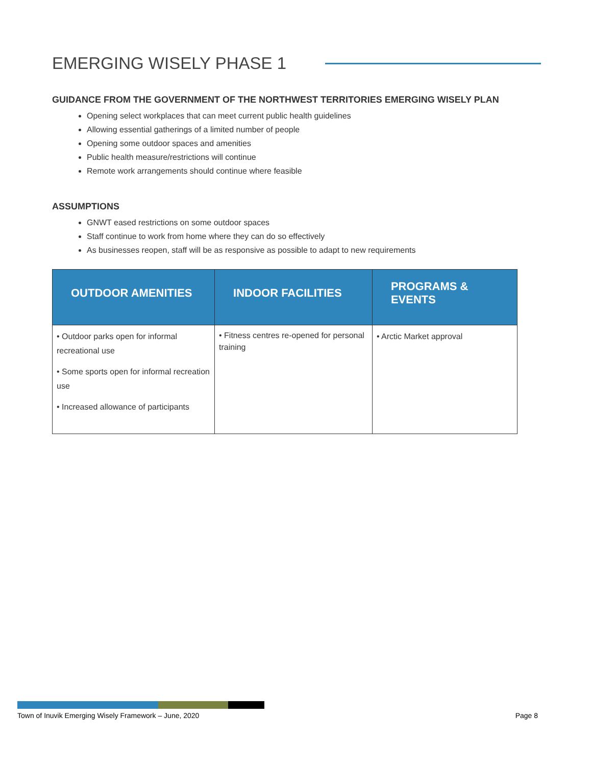EMERGING WISELY PHASE 1
GUIDANCE FROM THE GOVERNMENT OF THE NORTHWEST TERRITORIES EMERGING WISELY PLAN
Opening select workplaces that can meet current public health guidelines
Allowing essential gatherings of a limited number of people
Opening some outdoor spaces and amenities
Public health measure/restrictions will continue
Remote work arrangements should continue where feasible
ASSUMPTIONS
GNWT eased restrictions on some outdoor spaces
Staff continue to work from home where they can do so effectively
As businesses reopen, staff will be as responsive as possible to adapt to new requirements
| OUTDOOR AMENITIES | INDOOR FACILITIES | PROGRAMS & EVENTS |
| --- | --- | --- |
| • Outdoor parks open for informal recreational use • Some sports open for informal recreation use • Increased allowance of participants | • Fitness centres re-opened for personal training | • Arctic Market approval |
Town of Inuvik Emerging Wisely Framework – June, 2020 Page 8